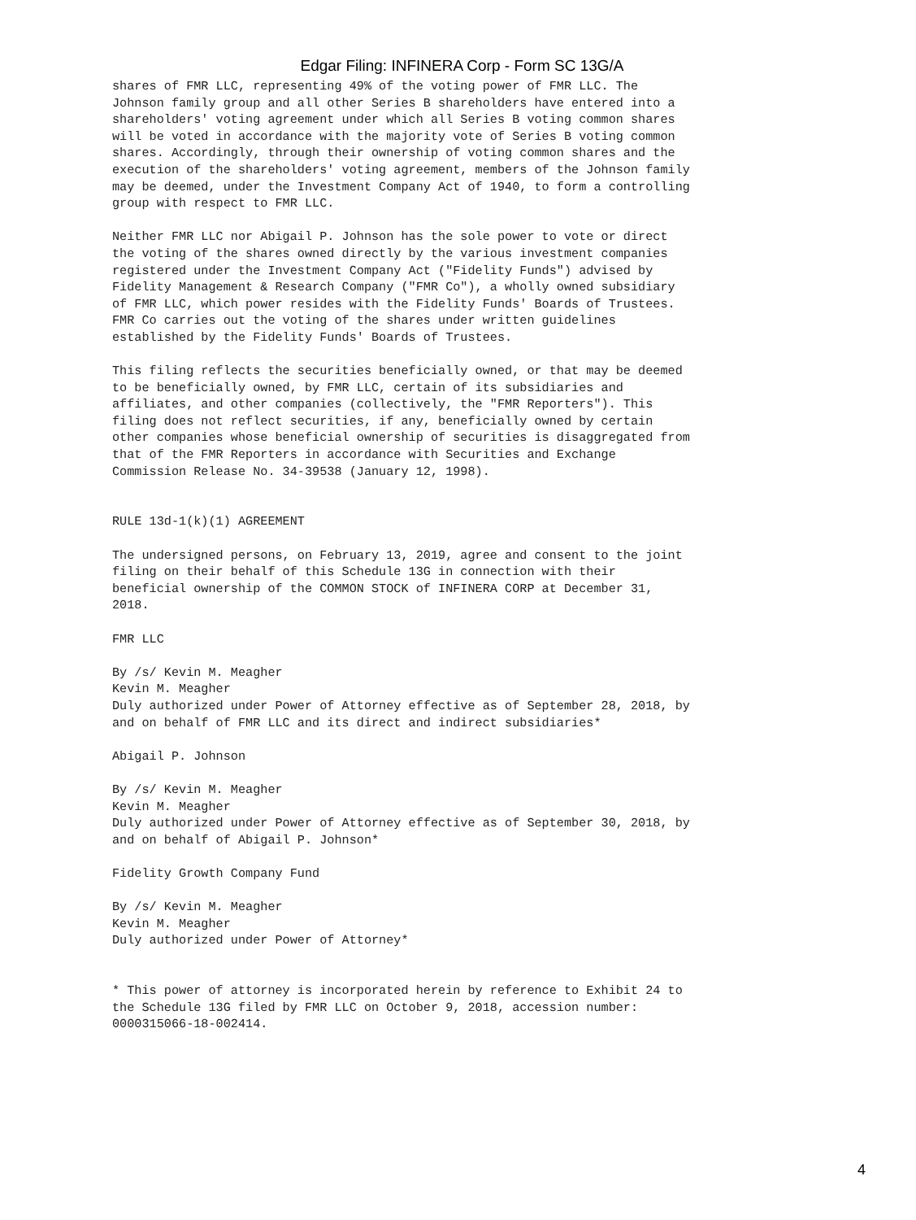Edgar Filing: INFINERA Corp - Form SC 13G/A
shares of FMR LLC, representing 49% of the voting power of FMR LLC. The
Johnson family group and all other Series B shareholders have entered into a
shareholders' voting agreement under which all Series B voting common shares
will be voted in accordance with the majority vote of Series B voting common
shares. Accordingly, through their ownership of voting common shares and the
execution of the shareholders' voting agreement, members of the Johnson family
may be deemed, under the Investment Company Act of 1940, to form a controlling
group with respect to FMR LLC.

Neither FMR LLC nor Abigail P. Johnson has the sole power to vote or direct
the voting of the shares owned directly by the various investment companies
registered under the Investment Company Act ("Fidelity Funds") advised by
Fidelity Management & Research Company ("FMR Co"), a wholly owned subsidiary
of FMR LLC, which power resides with the Fidelity Funds' Boards of Trustees.
FMR Co carries out the voting of the shares under written guidelines
established by the Fidelity Funds' Boards of Trustees.

This filing reflects the securities beneficially owned, or that may be deemed
to be beneficially owned, by FMR LLC, certain of its subsidiaries and
affiliates, and other companies (collectively, the "FMR Reporters"). This
filing does not reflect securities, if any, beneficially owned by certain
other companies whose beneficial ownership of securities is disaggregated from
that of the FMR Reporters in accordance with Securities and Exchange
Commission Release No. 34-39538 (January 12, 1998).


RULE 13d-1(k)(1) AGREEMENT

The undersigned persons, on February 13, 2019, agree and consent to the joint
filing on their behalf of this Schedule 13G in connection with their
beneficial ownership of the COMMON STOCK of INFINERA CORP at December 31,
2018.

FMR LLC

By /s/ Kevin M. Meagher
Kevin M. Meagher
Duly authorized under Power of Attorney effective as of September 28, 2018, by
and on behalf of FMR LLC and its direct and indirect subsidiaries*

Abigail P. Johnson

By /s/ Kevin M. Meagher
Kevin M. Meagher
Duly authorized under Power of Attorney effective as of September 30, 2018, by
and on behalf of Abigail P. Johnson*

Fidelity Growth Company Fund

By /s/ Kevin M. Meagher
Kevin M. Meagher
Duly authorized under Power of Attorney*


* This power of attorney is incorporated herein by reference to Exhibit 24 to
the Schedule 13G filed by FMR LLC on October 9, 2018, accession number:
0000315066-18-002414.
4